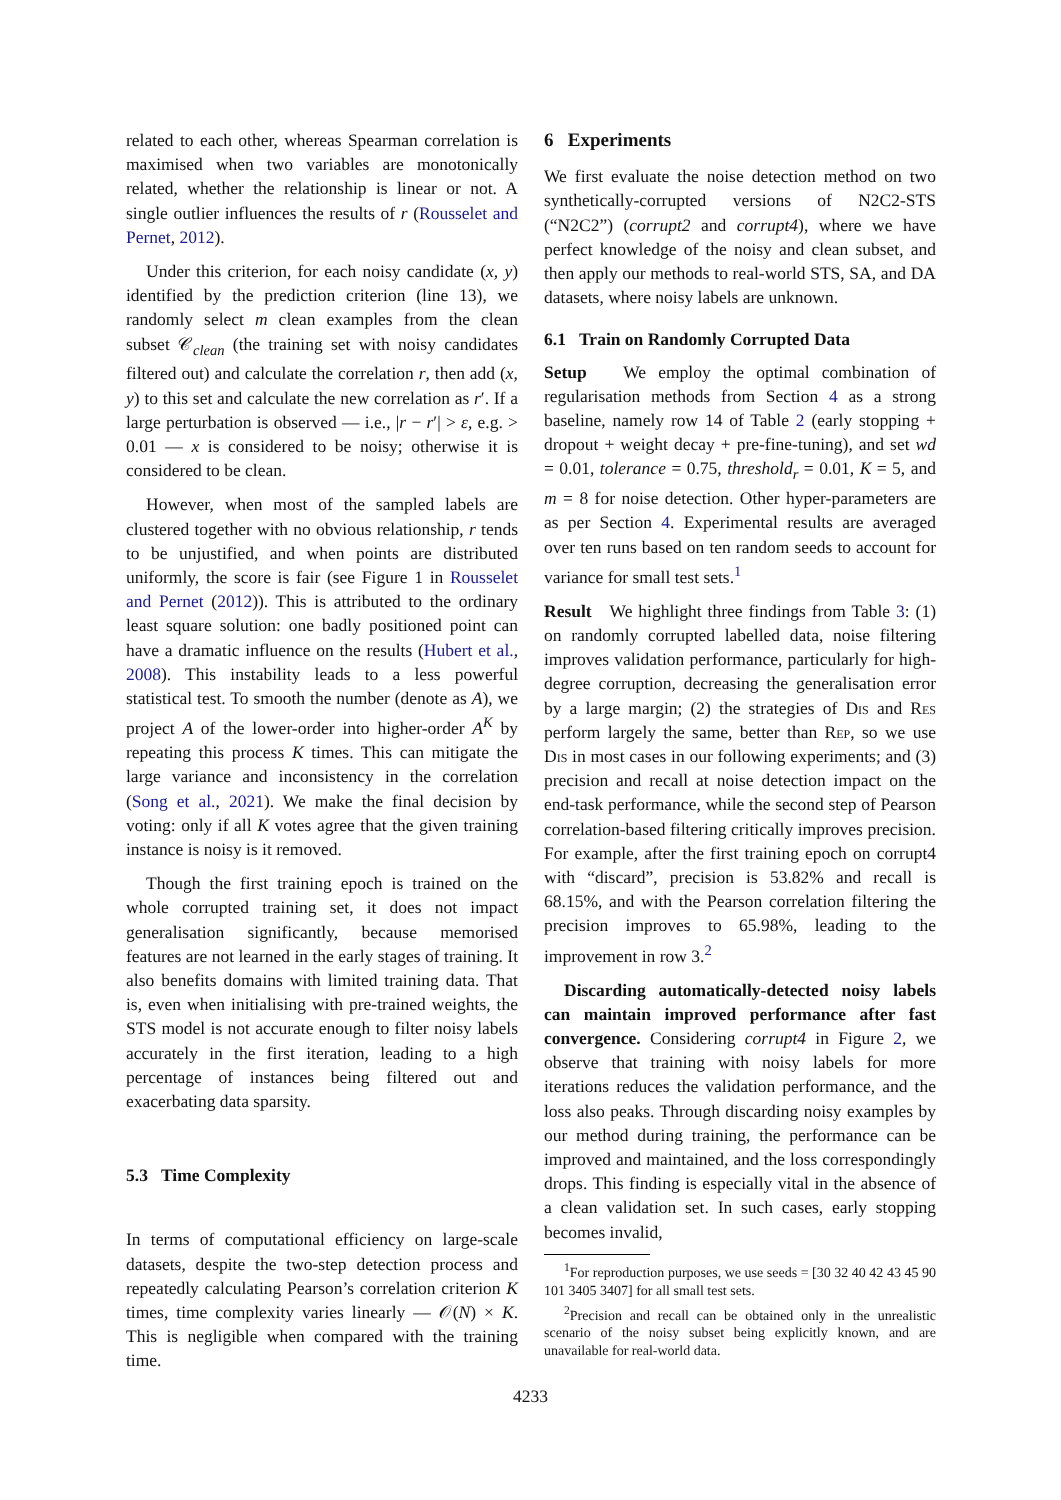related to each other, whereas Spearman correlation is maximised when two variables are monotonically related, whether the relationship is linear or not. A single outlier influences the results of r (Rousselet and Pernet, 2012).
Under this criterion, for each noisy candidate (x, y) identified by the prediction criterion (line 13), we randomly select m clean examples from the clean subset 𝒞<sub>clean</sub> (the training set with noisy candidates filtered out) and calculate the correlation r, then add (x, y) to this set and calculate the new correlation as r′. If a large perturbation is observed — i.e., |r − r′| > ε, e.g. > 0.01 — x is considered to be noisy; otherwise it is considered to be clean.
However, when most of the sampled labels are clustered together with no obvious relationship, r tends to be unjustified, and when points are distributed uniformly, the score is fair (see Figure 1 in Rousselet and Pernet (2012)). This is attributed to the ordinary least square solution: one badly positioned point can have a dramatic influence on the results (Hubert et al., 2008). This instability leads to a less powerful statistical test. To smooth the number (denote as A), we project A of the lower-order into higher-order A<sup>K</sup> by repeating this process K times. This can mitigate the large variance and inconsistency in the correlation (Song et al., 2021). We make the final decision by voting: only if all K votes agree that the given training instance is noisy is it removed.
Though the first training epoch is trained on the whole corrupted training set, it does not impact generalisation significantly, because memorised features are not learned in the early stages of training. It also benefits domains with limited training data. That is, even when initialising with pre-trained weights, the STS model is not accurate enough to filter noisy labels accurately in the first iteration, leading to a high percentage of instances being filtered out and exacerbating data sparsity.
5.3 Time Complexity
In terms of computational efficiency on large-scale datasets, despite the two-step detection process and repeatedly calculating Pearson’s correlation criterion K times, time complexity varies linearly — 𝒪(N) × K. This is negligible when compared with the training time.
6 Experiments
We first evaluate the noise detection method on two synthetically-corrupted versions of N2C2-STS (“N2C2”) (corrupt2 and corrupt4), where we have perfect knowledge of the noisy and clean subset, and then apply our methods to real-world STS, SA, and DA datasets, where noisy labels are unknown.
6.1 Train on Randomly Corrupted Data
Setup We employ the optimal combination of regularisation methods from Section 4 as a strong baseline, namely row 14 of Table 2 (early stopping + dropout + weight decay + pre-fine-tuning), and set wd = 0.01, tolerance = 0.75, threshold<sub>r</sub> = 0.01, K = 5, and m = 8 for noise detection. Other hyper-parameters are as per Section 4. Experimental results are averaged over ten runs based on ten random seeds to account for variance for small test sets.<sup>1</sup>
Result We highlight three findings from Table 3: (1) on randomly corrupted labelled data, noise filtering improves validation performance, particularly for high-degree corruption, decreasing the generalisation error by a large margin; (2) the strategies of Dis and Res perform largely the same, better than Rep, so we use Dis in most cases in our following experiments; and (3) precision and recall at noise detection impact on the end-task performance, while the second step of Pearson correlation-based filtering critically improves precision. For example, after the first training epoch on corrupt4 with “discard”, precision is 53.82% and recall is 68.15%, and with the Pearson correlation filtering the precision improves to 65.98%, leading to the improvement in row 3.<sup>2</sup>
Discarding automatically-detected noisy labels can maintain improved performance after fast convergence. Considering corrupt4 in Figure 2, we observe that training with noisy labels for more iterations reduces the validation performance, and the loss also peaks. Through discarding noisy examples by our method during training, the performance can be improved and maintained, and the loss correspondingly drops. This finding is especially vital in the absence of a clean validation set. In such cases, early stopping becomes invalid,
<sup>1</sup> For reproduction purposes, we use seeds = [30 32 40 42 43 45 90 101 3405 3407] for all small test sets.
<sup>2</sup> Precision and recall can be obtained only in the unrealistic scenario of the noisy subset being explicitly known, and are unavailable for real-world data.
4233